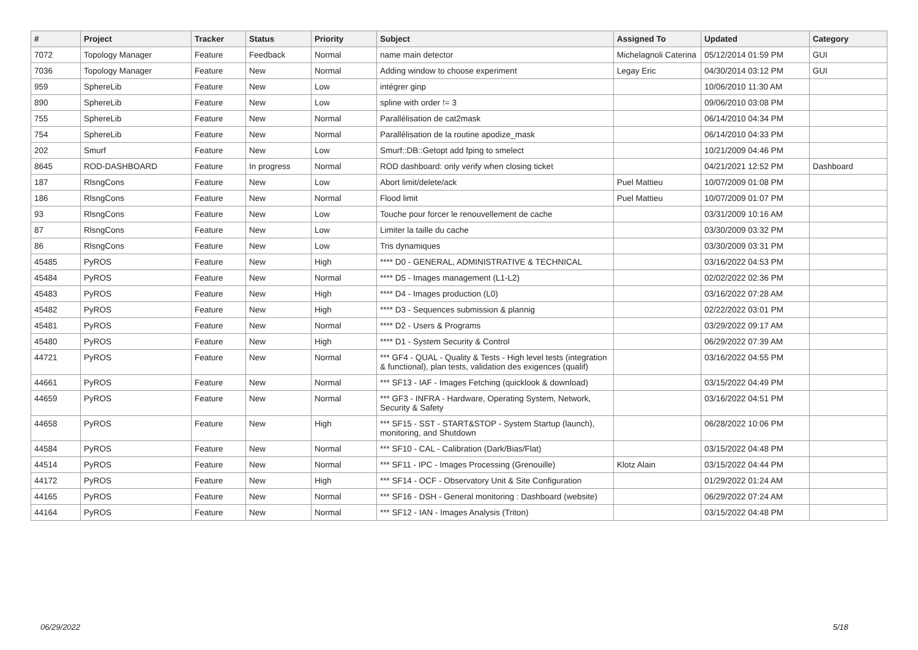| # | Project | Tracker | Status | Priority | Subject | Assigned To | Updated | Category |
| --- | --- | --- | --- | --- | --- | --- | --- | --- |
| 7072 | Topology Manager | Feature | Feedback | Normal | name main detector | Michelagnoli Caterina | 05/12/2014 01:59 PM | GUI |
| 7036 | Topology Manager | Feature | New | Normal | Adding window to choose experiment | Legay Eric | 04/30/2014 03:12 PM | GUI |
| 959 | SphereLib | Feature | New | Low | intégrer ginp | | 10/06/2010 11:30 AM | |
| 890 | SphereLib | Feature | New | Low | spline with order != 3 | | 09/06/2010 03:08 PM | |
| 755 | SphereLib | Feature | New | Normal | Parallélisation de cat2mask | | 06/14/2010 04:34 PM | |
| 754 | SphereLib | Feature | New | Normal | Parallélisation de la routine apodize_mask | | 06/14/2010 04:33 PM | |
| 202 | Smurf | Feature | New | Low | Smurf::DB::Getopt add fping to smelect | | 10/21/2009 04:46 PM | |
| 8645 | ROD-DASHBOARD | Feature | In progress | Normal | ROD dashboard: only verify when closing ticket | | 04/21/2021 12:52 PM | Dashboard |
| 187 | RlsngCons | Feature | New | Low | Abort limit/delete/ack | Puel Mattieu | 10/07/2009 01:08 PM | |
| 186 | RlsngCons | Feature | New | Normal | Flood limit | Puel Mattieu | 10/07/2009 01:07 PM | |
| 93 | RlsngCons | Feature | New | Low | Touche pour forcer le renouvellement de cache | | 03/31/2009 10:16 AM | |
| 87 | RlsngCons | Feature | New | Low | Limiter la taille du cache | | 03/30/2009 03:32 PM | |
| 86 | RlsngCons | Feature | New | Low | Tris dynamiques | | 03/30/2009 03:31 PM | |
| 45485 | PyROS | Feature | New | High | **** D0 - GENERAL, ADMINISTRATIVE & TECHNICAL | | 03/16/2022 04:53 PM | |
| 45484 | PyROS | Feature | New | Normal | **** D5 - Images management (L1-L2) | | 02/02/2022 02:36 PM | |
| 45483 | PyROS | Feature | New | High | **** D4 - Images production (L0) | | 03/16/2022 07:28 AM | |
| 45482 | PyROS | Feature | New | High | **** D3 - Sequences submission & plannig | | 02/22/2022 03:01 PM | |
| 45481 | PyROS | Feature | New | Normal | **** D2 - Users & Programs | | 03/29/2022 09:17 AM | |
| 45480 | PyROS | Feature | New | High | **** D1 - System Security & Control | | 06/29/2022 07:39 AM | |
| 44721 | PyROS | Feature | New | Normal | *** GF4 - QUAL - Quality & Tests - High level tests (integration & functional), plan tests, validation des exigences (qualif) | | 03/16/2022 04:55 PM | |
| 44661 | PyROS | Feature | New | Normal | *** SF13 - IAF - Images Fetching (quicklook & download) | | 03/15/2022 04:49 PM | |
| 44659 | PyROS | Feature | New | Normal | *** GF3 - INFRA - Hardware, Operating System, Network, Security & Safety | | 03/16/2022 04:51 PM | |
| 44658 | PyROS | Feature | New | High | *** SF15 - SST - START&STOP - System Startup (launch), monitoring, and Shutdown | | 06/28/2022 10:06 PM | |
| 44584 | PyROS | Feature | New | Normal | *** SF10 - CAL - Calibration (Dark/Bias/Flat) | | 03/15/2022 04:48 PM | |
| 44514 | PyROS | Feature | New | Normal | *** SF11 - IPC - Images Processing (Grenouille) | Klotz Alain | 03/15/2022 04:44 PM | |
| 44172 | PyROS | Feature | New | High | *** SF14 - OCF - Observatory Unit & Site Configuration | | 01/29/2022 01:24 AM | |
| 44165 | PyROS | Feature | New | Normal | *** SF16 - DSH - General monitoring : Dashboard (website) | | 06/29/2022 07:24 AM | |
| 44164 | PyROS | Feature | New | Normal | *** SF12 - IAN - Images Analysis (Triton) | | 03/15/2022 04:48 PM | |
06/29/2022 5/18